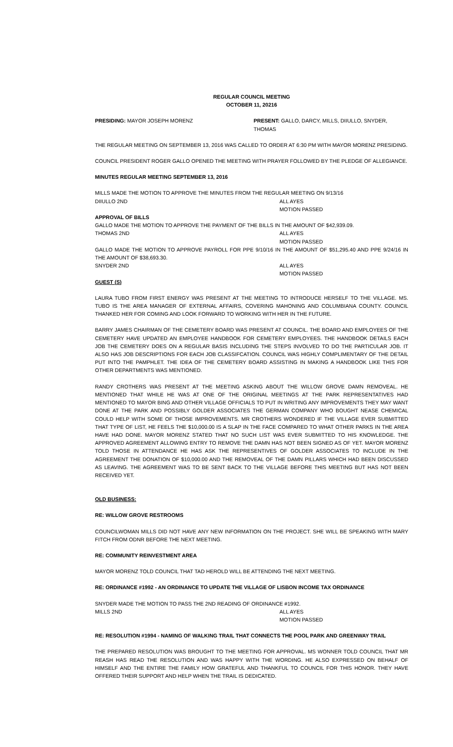REGULAR COUNCIL MEETING
OCTOBER 11, 20216
PRESIDING: MAYOR JOSEPH MORENZ PRESENT: GALLO, DARCY, MILLS, DIIULLO, SNYDER, THOMAS
THE REGULAR MEETING ON SEPTEMBER 13, 2016 WAS CALLED TO ORDER AT 6:30 PM WITH MAYOR MORENZ PRESIDING.
COUNCIL PRESIDENT ROGER GALLO OPENED THE MEETING WITH PRAYER FOLLOWED BY THE PLEDGE OF ALLEGIANCE.
MINUTES REGULAR MEETING SEPTEMBER 13, 2016
MILLS MADE THE MOTION TO APPROVE THE MINUTES FROM THE REGULAR MEETING ON 9/13/16
DIIULLO 2ND ALL AYES
MOTION PASSED
APPROVAL OF BILLS
GALLO MADE THE MOTION TO APPROVE THE PAYMENT OF THE BILLS IN THE AMOUNT OF $42,939.09.
THOMAS 2ND ALL AYES
MOTION PASSED
GALLO MADE THE MOTION TO APPROVE PAYROLL FOR PPE 9/10/16 IN THE AMOUNT OF $51,295.40 AND PPE 9/24/16 IN THE AMOUNT OF $38,693.30.
SNYDER 2ND ALL AYES
MOTION PASSED
GUEST (S)
LAURA TUBO FROM FIRST ENERGY WAS PRESENT AT THE MEETING TO INTRODUCE HERSELF TO THE VILLAGE. MS. TUBO IS THE AREA MANAGER OF EXTERNAL AFFAIRS, COVERING MAHONING AND COLUMBIANA COUNTY. COUNCIL THANKED HER FOR COMING AND LOOK FORWARD TO WORKING WITH HER IN THE FUTURE.
BARRY JAMES CHAIRMAN OF THE CEMETERY BOARD WAS PRESENT AT COUNCIL. THE BOARD AND EMPLOYEES OF THE CEMETERY HAVE UPDATED AN EMPLOYEE HANDBOOK FOR CEMETERY EMPLOYEES. THE HANDBOOK DETAILS EACH JOB THE CEMETERY DOES ON A REGULAR BASIS INCLUDING THE STEPS INVOLVED TO DO THE PARTICULAR JOB. IT ALSO HAS JOB DESCRIPTIONS FOR EACH JOB CLASSIFCATION. COUNCIL WAS HIGHLY COMPLIMENTARY OF THE DETAIL PUT INTO THE PAMPHLET. THE IDEA OF THE CEMETERY BOARD ASSISTING IN MAKING A HANDBOOK LIKE THIS FOR OTHER DEPARTMENTS WAS MENTIONED.
RANDY CROTHERS WAS PRESENT AT THE MEETING ASKING ABOUT THE WILLOW GROVE DAMN REMOVEAL. HE MENTIONED THAT WHILE HE WAS AT ONE OF THE ORIGINAL MEETINGS AT THE PARK REPRESENTATIVES HAD MENTIONED TO MAYOR BING AND OTHER VILLAGE OFFICIALS TO PUT IN WRITING ANY IMPROVEMENTS THEY MAY WANT DONE AT THE PARK AND POSSIBLY GOLDER ASSOCIATES THE GERMAN COMPANY WHO BOUGHT NEASE CHEMICAL COULD HELP WITH SOME OF THOSE IMPROVEMENTS. MR CROTHERS WONDERED IF THE VILLAGE EVER SUBMITTED THAT TYPE OF LIST, HE FEELS THE $10,000.00 IS A SLAP IN THE FACE COMPARED TO WHAT OTHER PARKS IN THE AREA HAVE HAD DONE. MAYOR MORENZ STATED THAT NO SUCH LIST WAS EVER SUBMITTED TO HIS KNOWLEDGE. THE APPROVED AGREEMENT ALLOWING ENTRY TO REMOVE THE DAMN HAS NOT BEEN SIGNED AS OF YET. MAYOR MORENZ TOLD THOSE IN ATTENDANCE HE HAS ASK THE REPRESENTIVES OF GOLDER ASSOCIATES TO INCLUDE IN THE AGREEMENT THE DONATION OF $10,000.00 AND THE REMOVEAL OF THE DAMN PILLARS WHICH HAD BEEN DISCUSSED AS LEAVING. THE AGREEMENT WAS TO BE SENT BACK TO THE VILLAGE BEFORE THIS MEETING BUT HAS NOT BEEN RECEIVED YET.
OLD BUSINESS:
RE: WILLOW GROVE RESTROOMS
COUNCILWOMAN MILLS DID NOT HAVE ANY NEW INFORMATION ON THE PROJECT. SHE WILL BE SPEAKING WITH MARY FITCH FROM ODNR BEFORE THE NEXT MEETING.
RE: COMMUNITY REINVESTMENT AREA
MAYOR MORENZ TOLD COUNCIL THAT TAD HEROLD WILL BE ATTENDING THE NEXT MEETING.
RE: ORDINANCE #1992 - AN ORDINANCE TO UPDATE THE VILLAGE OF LISBON INCOME TAX ORDINANCE
SNYDER MADE THE MOTION TO PASS THE 2ND READING OF ORDINANCE #1992.
MILLS 2ND ALL AYES
MOTION PASSED
RE: RESOLUTION #1994 - NAMING OF WALKING TRAIL THAT CONNECTS THE POOL PARK AND GREENWAY TRAIL
THE PREPARED RESOLUTION WAS BROUGHT TO THE MEETING FOR APPROVAL. MS WONNER TOLD COUNCIL THAT MR REASH HAS READ THE RESOLUTION AND WAS HAPPY WITH THE WORDING. HE ALSO EXPRESSED ON BEHALF OF HIMSELF AND THE ENTIRE THE FAMILY HOW GRATEFUL AND THANKFUL TO COUNCIL FOR THIS HONOR. THEY HAVE OFFERED THEIR SUPPORT AND HELP WHEN THE TRAIL IS DEDICATED.